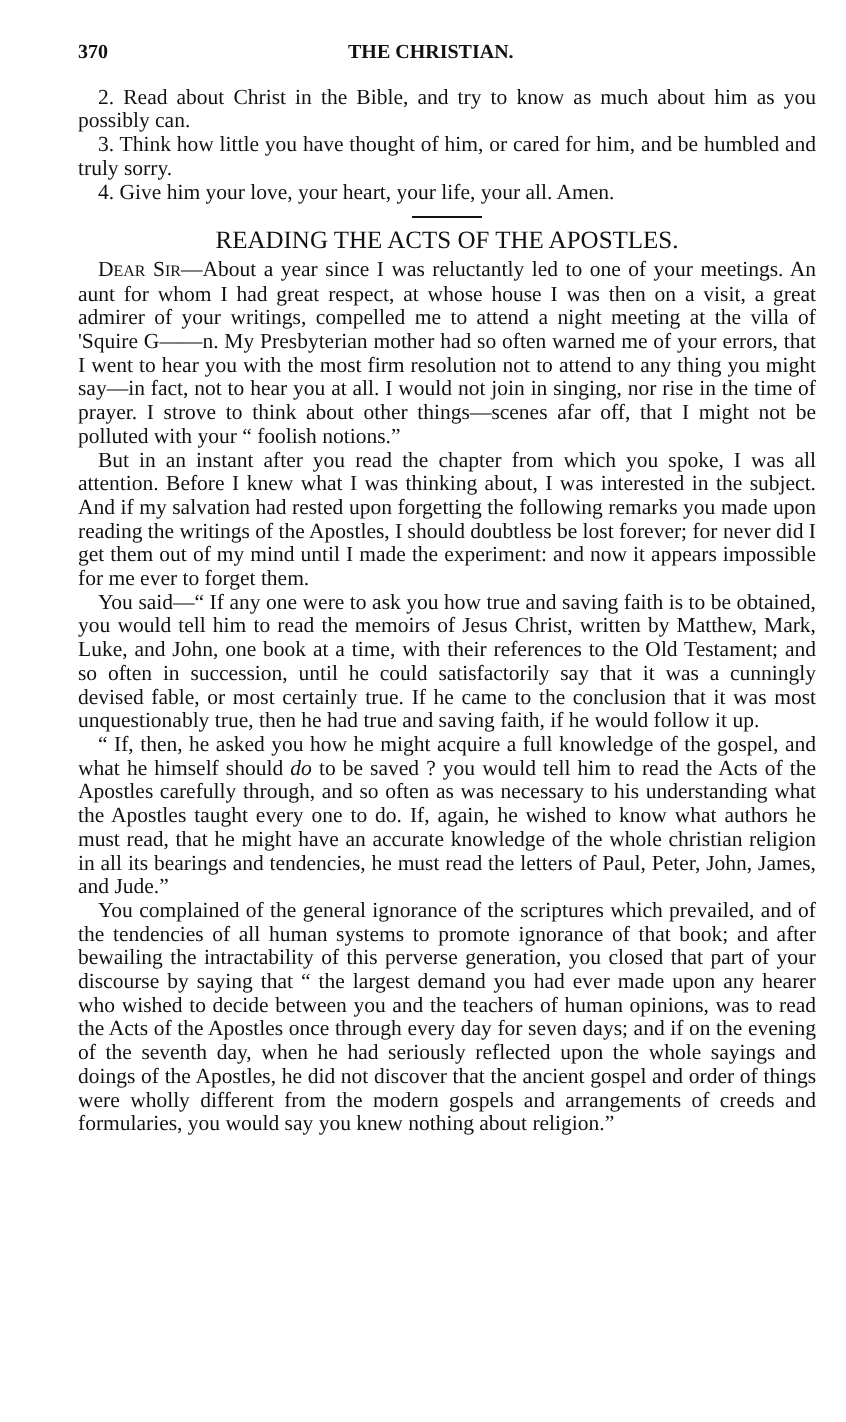370 THE CHRISTIAN.
2. Read about Christ in the Bible, and try to know as much about him as you possibly can.
3. Think how little you have thought of him, or cared for him, and be humbled and truly sorry.
4. Give him your love, your heart, your life, your all. Amen.
READING THE ACTS OF THE APOSTLES.
DEAR SIR—About a year since I was reluctantly led to one of your meetings. An aunt for whom I had great respect, at whose house I was then on a visit, a great admirer of your writings, compelled me to attend a night meeting at the villa of 'Squire G——n. My Presbyterian mother had so often warned me of your errors, that I went to hear you with the most firm resolution not to attend to any thing you might say—in fact, not to hear you at all. I would not join in singing, nor rise in the time of prayer. I strove to think about other things—scenes afar off, that I might not be polluted with your “ foolish notions.”
But in an instant after you read the chapter from which you spoke, I was all attention. Before I knew what I was thinking about, I was interested in the subject. And if my salvation had rested upon forgetting the following remarks you made upon reading the writings of the Apostles, I should doubtless be lost forever; for never did I get them out of my mind until I made the experiment: and now it appears impossible for me ever to forget them.
You said—“ If any one were to ask you how true and saving faith is to be obtained, you would tell him to read the memoirs of Jesus Christ, written by Matthew, Mark, Luke, and John, one book at a time, with their references to the Old Testament; and so often in succession, until he could satisfactorily say that it was a cunningly devised fable, or most certainly true. If he came to the conclusion that it was most unquestionably true, then he had true and saving faith, if he would follow it up.
“ If, then, he asked you how he might acquire a full knowledge of the gospel, and what he himself should do to be saved ? you would tell him to read the Acts of the Apostles carefully through, and so often as was necessary to his understanding what the Apostles taught every one to do. If, again, he wished to know what authors he must read, that he might have an accurate knowledge of the whole christian religion in all its bearings and tendencies, he must read the letters of Paul, Peter, John, James, and Jude.”
You complained of the general ignorance of the scriptures which prevailed, and of the tendencies of all human systems to promote ignorance of that book; and after bewailing the intractability of this perverse generation, you closed that part of your discourse by saying that “ the largest demand you had ever made upon any hearer who wished to decide between you and the teachers of human opinions, was to read the Acts of the Apostles once through every day for seven days; and if on the evening of the seventh day, when he had seriously reflected upon the whole sayings and doings of the Apostles, he did not discover that the ancient gospel and order of things were wholly different from the modern gospels and arrangements of creeds and formularies, you would say you knew nothing about religion.”